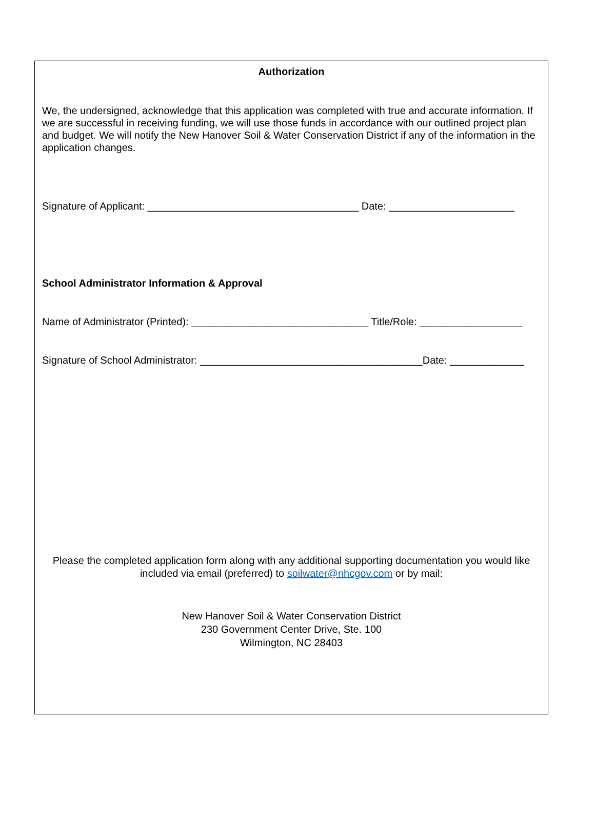Authorization
We, the undersigned, acknowledge that this application was completed with true and accurate information. If we are successful in receiving funding, we will use those funds in accordance with our outlined project plan and budget. We will notify the New Hanover Soil & Water Conservation District if any of the information in the application changes.
Signature of Applicant: _____________________________________ Date: ______________________
School Administrator Information & Approval
Name of Administrator (Printed): _______________________________ Title/Role: __________________
Signature of School Administrator: _______________________________________Date: _____________
Please the completed application form along with any additional supporting documentation you would like included via email (preferred) to soilwater@nhcgov.com or by mail:
New Hanover Soil & Water Conservation District
230 Government Center Drive, Ste. 100
Wilmington, NC 28403